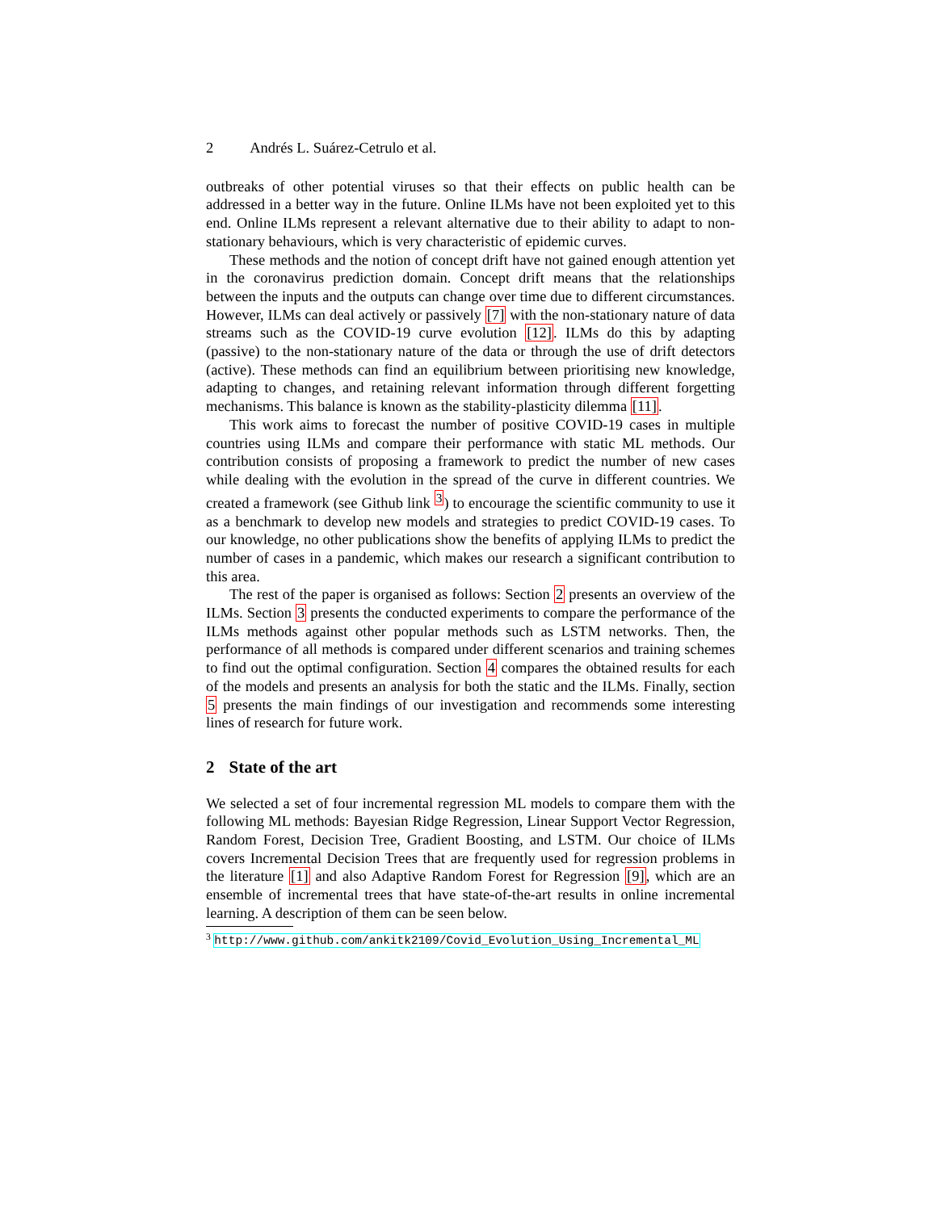2 Andrés L. Suárez-Cetrulo et al.
outbreaks of other potential viruses so that their effects on public health can be addressed in a better way in the future. Online ILMs have not been exploited yet to this end. Online ILMs represent a relevant alternative due to their ability to adapt to non-stationary behaviours, which is very characteristic of epidemic curves.
These methods and the notion of concept drift have not gained enough attention yet in the coronavirus prediction domain. Concept drift means that the relationships between the inputs and the outputs can change over time due to different circumstances. However, ILMs can deal actively or passively [7] with the non-stationary nature of data streams such as the COVID-19 curve evolution [12]. ILMs do this by adapting (passive) to the non-stationary nature of the data or through the use of drift detectors (active). These methods can find an equilibrium between prioritising new knowledge, adapting to changes, and retaining relevant information through different forgetting mechanisms. This balance is known as the stability-plasticity dilemma [11].
This work aims to forecast the number of positive COVID-19 cases in multiple countries using ILMs and compare their performance with static ML methods. Our contribution consists of proposing a framework to predict the number of new cases while dealing with the evolution in the spread of the curve in different countries. We created a framework (see Github link <sup>3</sup>) to encourage the scientific community to use it as a benchmark to develop new models and strategies to predict COVID-19 cases. To our knowledge, no other publications show the benefits of applying ILMs to predict the number of cases in a pandemic, which makes our research a significant contribution to this area.
The rest of the paper is organised as follows: Section 2 presents an overview of the ILMs. Section 3 presents the conducted experiments to compare the performance of the ILMs methods against other popular methods such as LSTM networks. Then, the performance of all methods is compared under different scenarios and training schemes to find out the optimal configuration. Section 4 compares the obtained results for each of the models and presents an analysis for both the static and the ILMs. Finally, section 5 presents the main findings of our investigation and recommends some interesting lines of research for future work.
2 State of the art
We selected a set of four incremental regression ML models to compare them with the following ML methods: Bayesian Ridge Regression, Linear Support Vector Regression, Random Forest, Decision Tree, Gradient Boosting, and LSTM. Our choice of ILMs covers Incremental Decision Trees that are frequently used for regression problems in the literature [1] and also Adaptive Random Forest for Regression [9], which are an ensemble of incremental trees that have state-of-the-art results in online incremental learning. A description of them can be seen below.
<sup>3</sup> http://www.github.com/ankitk2109/Covid_Evolution_Using_Incremental_ML